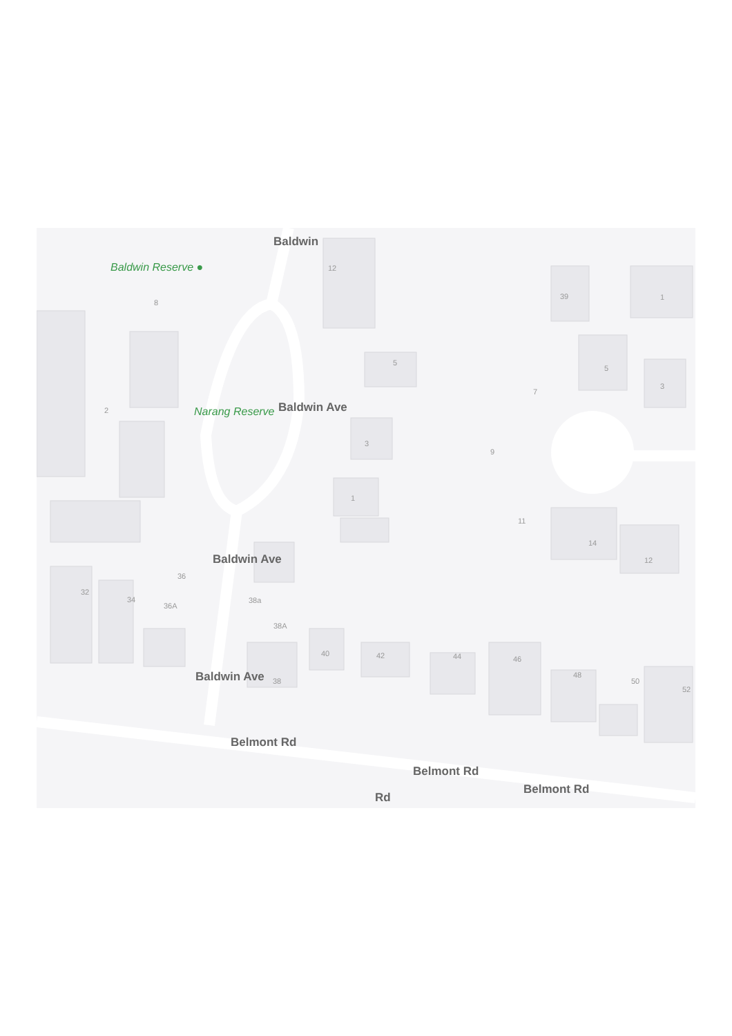Baldwin Reserve ●
Narang Reserve
Baldwin
Baldwin Ave
Baldwin Ave
Baldwin Ave
Belmont Rd
Belmont Rd
Belmont Rd
Rd
12
8
39 1
5
5
3
7
2
3
9
1
11
14
12
36
32
34
36A
38a
38A
40 42 44 46
48
50
52
38